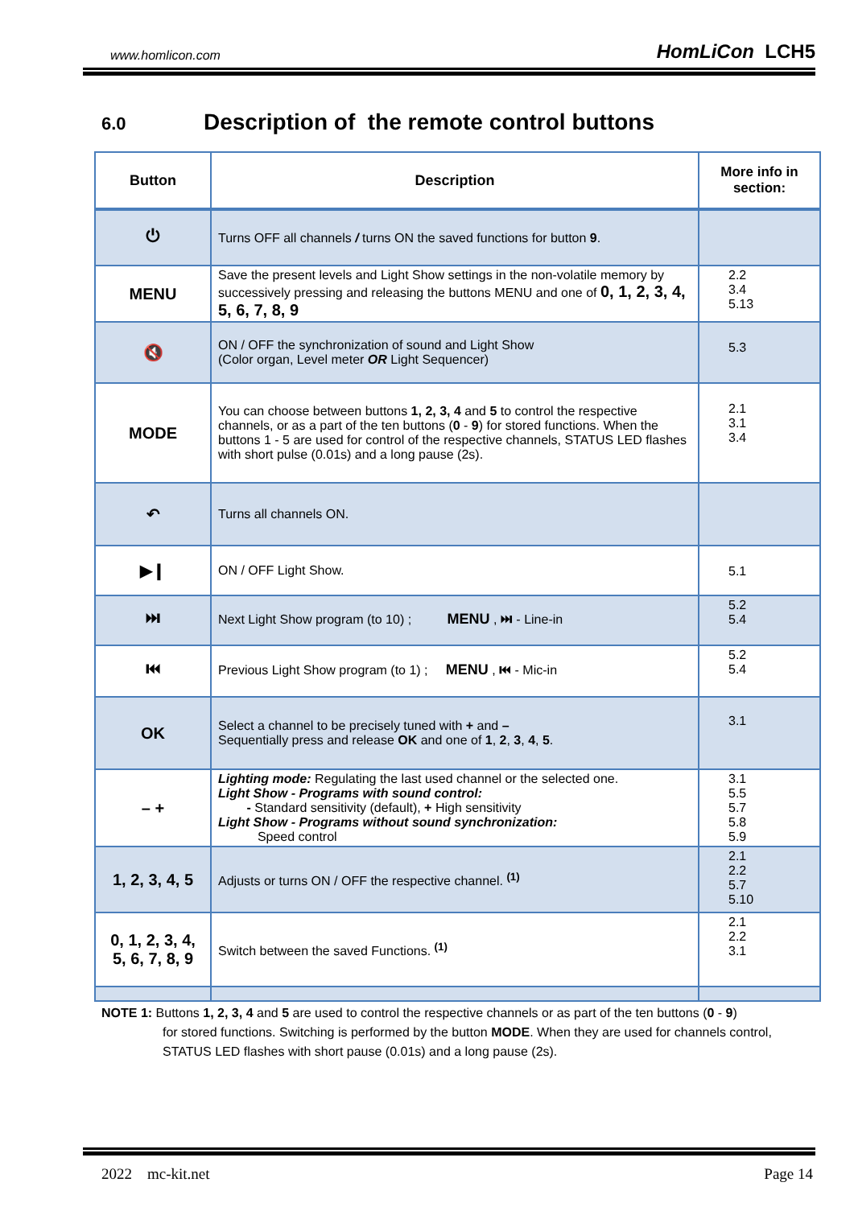www.homlicon.com HomLiCon LCH5
6.0 Description of the remote control buttons
| Button | Description | More info in section: |
| --- | --- | --- |
| ⏻ | Turns OFF all channels / turns ON the saved functions for button 9 . | |
| MENU | Save the present levels and Light Show settings in the non-volatile memory by successively pressing and releasing the buttons MENU and one of 0, 1, 2, 3, 4, 5, 6, 7, 8, 9 | 2.2 3.4 5.13 |
| 🔇 | ON / OFF the synchronization of sound and Light Show (Color organ, Level meter OR Light Sequencer) | 5.3 |
| MODE | You can choose between buttons 1, 2, 3, 4 and 5 to control the respective channels, or as a part of the ten buttons ( 0 - 9 ) for stored functions. When the buttons 1 - 5 are used for control of the respective channels, STATUS LED flashes with short pulse (0.01s) and a long pause (2s). | 2.1 3.1 3.4 |
| ↶ | Turns all channels ON. | |
| ▶❙ | ON / OFF Light Show. | 5.1 |
| ⏭ | Next Light Show program (to 10) ; MENU , ⏭ - Line-in | 5.2 5.4 |
| ⏮ | Previous Light Show program (to 1) ; MENU , ⏮ - Mic-in | 5.2 5.4 |
| OK | Select a channel to be precisely tuned with + and – Sequentially press and release OK and one of 1 , 2 , 3 , 4 , 5 . | 3.1 |
| – + | Lighting mode: Regulating the last used channel or the selected one. Light Show - Programs with sound control: - Standard sensitivity (default), + High sensitivity Light Show - Programs without sound synchronization: Speed control | 3.1 5.5 5.7 5.8 5.9 |
| 1, 2, 3, 4, 5 | Adjusts or turns ON / OFF the respective channel. <sup>(1)</sup> | 2.1 2.2 5.7 5.10 |
| 0, 1, 2, 3, 4, 5, 6, 7, 8, 9 | Switch between the saved Functions. <sup>(1)</sup> | 2.1 2.2 3.1 |
NOTE 1: Buttons 1, 2, 3, 4 and 5 are used to control the respective channels or as part of the ten buttons (0 - 9)
for stored functions. Switching is performed by the button MODE. When they are used for channels control, STATUS LED flashes with short pause (0.01s) and a long pause (2s).
2022 mc-kit.net Page 14